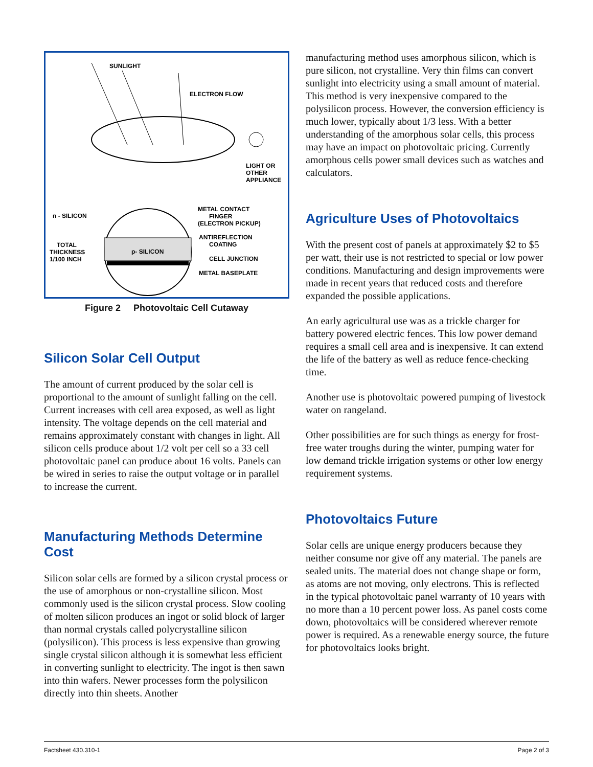SUNLIGHT
ELECTRON FLOW
LIGHT OR
OTHER
APPLIANCE
n - SILICON
METAL CONTACT
FINGER
(ELECTRON PICKUP)
ANTIREFLECTION
COATING
TOTAL
THICKNESS
1/100 INCH
p- SILICON
CELL JUNCTION
METAL BASEPLATE
Figure 2 Photovoltaic Cell Cutaway
Silicon Solar Cell Output
The amount of current produced by the solar cell is proportional to the amount of sunlight falling on the cell. Current increases with cell area exposed, as well as light intensity. The voltage depends on the cell material and remains approximately constant with changes in light. All silicon cells produce about 1/2 volt per cell so a 33 cell photovoltaic panel can produce about 16 volts. Panels can be wired in series to raise the output voltage or in parallel to increase the current.
Manufacturing Methods Determine Cost
Silicon solar cells are formed by a silicon crystal process or the use of amorphous or non-crystalline silicon. Most commonly used is the silicon crystal process. Slow cooling of molten silicon produces an ingot or solid block of larger than normal crystals called polycrystalline silicon (polysilicon). This process is less expensive than growing single crystal silicon although it is somewhat less efficient in converting sunlight to electricity. The ingot is then sawn into thin wafers. Newer processes form the polysilicon directly into thin sheets. Another
manufacturing method uses amorphous silicon, which is pure silicon, not crystalline. Very thin films can convert sunlight into electricity using a small amount of material. This method is very inexpensive compared to the polysilicon process. However, the conversion efficiency is much lower, typically about 1/3 less. With a better understanding of the amorphous solar cells, this process may have an impact on photovoltaic pricing. Currently amorphous cells power small devices such as watches and calculators.
Agriculture Uses of Photovoltaics
With the present cost of panels at approximately $2 to $5 per watt, their use is not restricted to special or low power conditions. Manufacturing and design improvements were made in recent years that reduced costs and therefore expanded the possible applications.
An early agricultural use was as a trickle charger for battery powered electric fences. This low power demand requires a small cell area and is inexpensive. It can extend the life of the battery as well as reduce fence-checking time.
Another use is photovoltaic powered pumping of livestock water on rangeland.
Other possibilities are for such things as energy for frost-free water troughs during the winter, pumping water for low demand trickle irrigation systems or other low energy requirement systems.
Photovoltaics Future
Solar cells are unique energy producers because they neither consume nor give off any material. The panels are sealed units. The material does not change shape or form, as atoms are not moving, only electrons. This is reflected in the typical photovoltaic panel warranty of 10 years with no more than a 10 percent power loss. As panel costs come down, photovoltaics will be considered wherever remote power is required. As a renewable energy source, the future for photovoltaics looks bright.
Factsheet 430.310-1 Page 2 of 3